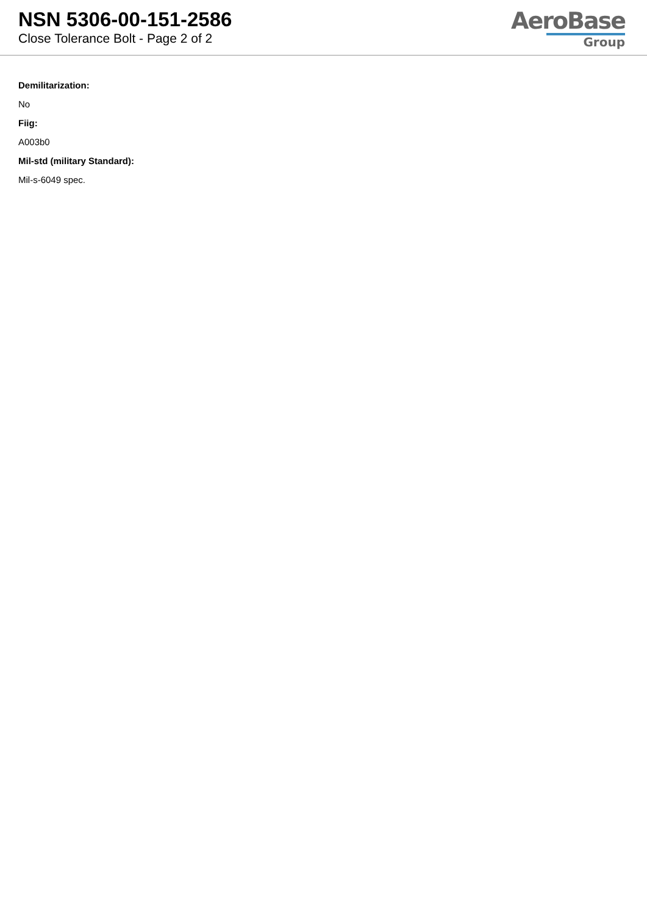NSN 5306-00-151-2586
Close Tolerance Bolt - Page 2 of 2
AeroBase
Group
Demilitarization:
No
Fiig:
A003b0
Mil-std (military Standard):
Mil-s-6049 spec.